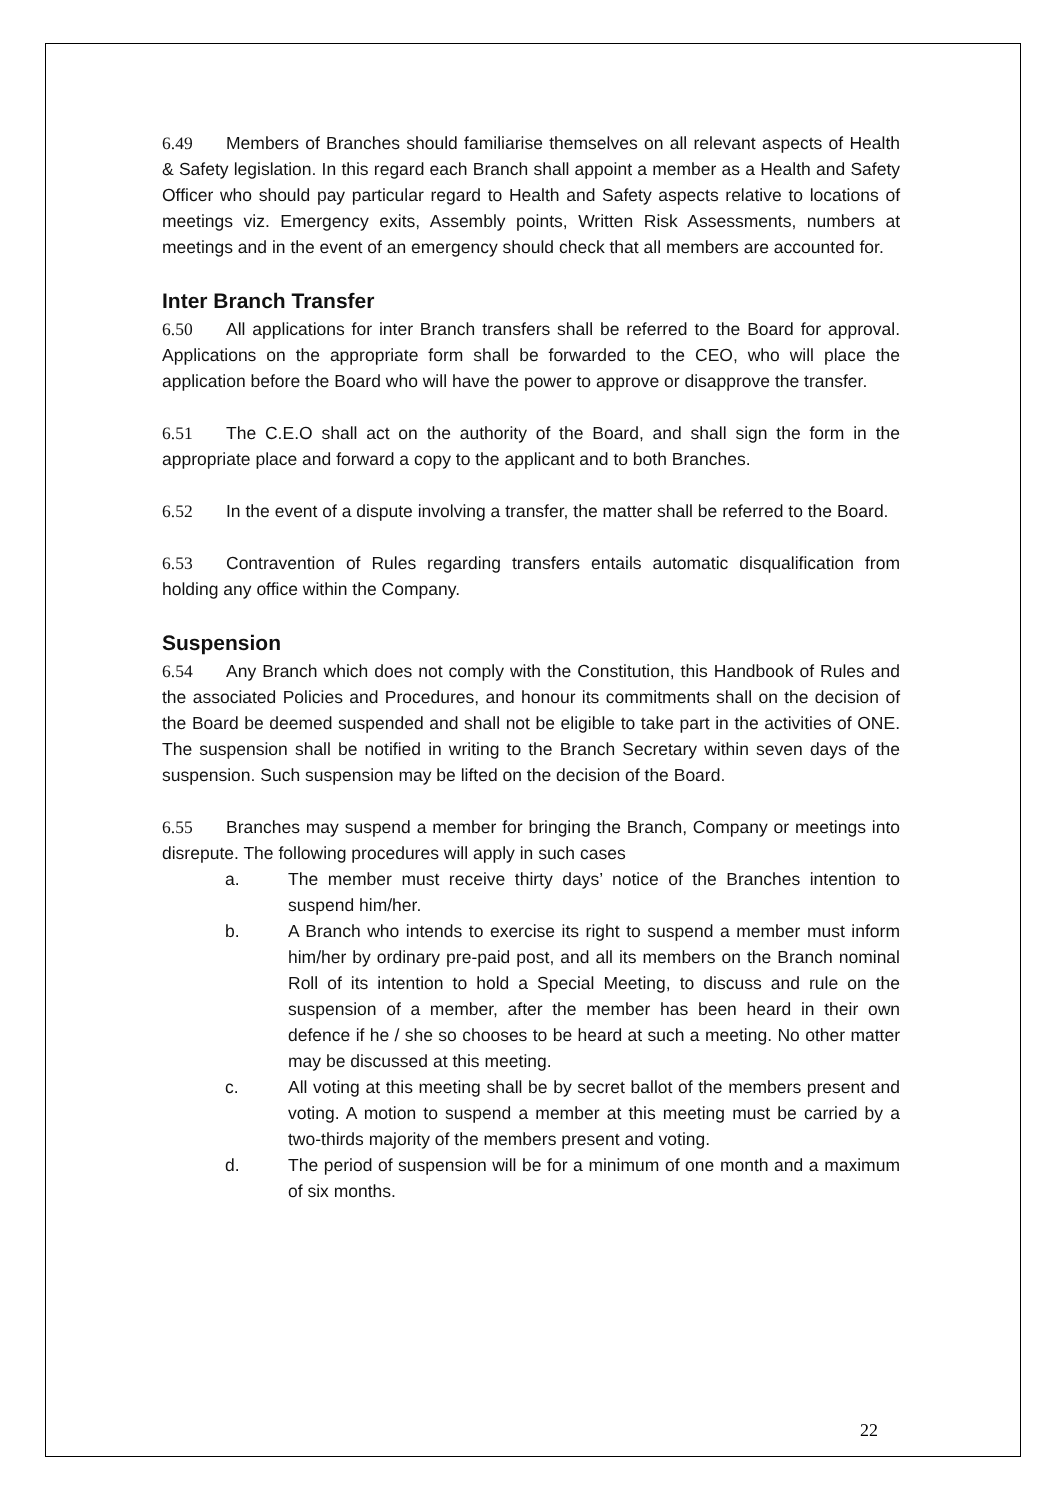6.49 Members of Branches should familiarise themselves on all relevant aspects of Health & Safety legislation. In this regard each Branch shall appoint a member as a Health and Safety Officer who should pay particular regard to Health and Safety aspects relative to locations of meetings viz. Emergency exits, Assembly points, Written Risk Assessments, numbers at meetings and in the event of an emergency should check that all members are accounted for.
Inter Branch Transfer
6.50 All applications for inter Branch transfers shall be referred to the Board for approval. Applications on the appropriate form shall be forwarded to the CEO, who will place the application before the Board who will have the power to approve or disapprove the transfer.
6.51 The C.E.O shall act on the authority of the Board, and shall sign the form in the appropriate place and forward a copy to the applicant and to both Branches.
6.52 In the event of a dispute involving a transfer, the matter shall be referred to the Board.
6.53 Contravention of Rules regarding transfers entails automatic disqualification from holding any office within the Company.
Suspension
6.54 Any Branch which does not comply with the Constitution, this Handbook of Rules and the associated Policies and Procedures, and honour its commitments shall on the decision of the Board be deemed suspended and shall not be eligible to take part in the activities of ONE. The suspension shall be notified in writing to the Branch Secretary within seven days of the suspension. Such suspension may be lifted on the decision of the Board.
6.55 Branches may suspend a member for bringing the Branch, Company or meetings into disrepute. The following procedures will apply in such cases
a. The member must receive thirty days’ notice of the Branches intention to suspend him/her.
b. A Branch who intends to exercise its right to suspend a member must inform him/her by ordinary pre-paid post, and all its members on the Branch nominal Roll of its intention to hold a Special Meeting, to discuss and rule on the suspension of a member, after the member has been heard in their own defence if he / she so chooses to be heard at such a meeting. No other matter may be discussed at this meeting.
c. All voting at this meeting shall be by secret ballot of the members present and voting. A motion to suspend a member at this meeting must be carried by a two-thirds majority of the members present and voting.
d. The period of suspension will be for a minimum of one month and a maximum of six months.
22